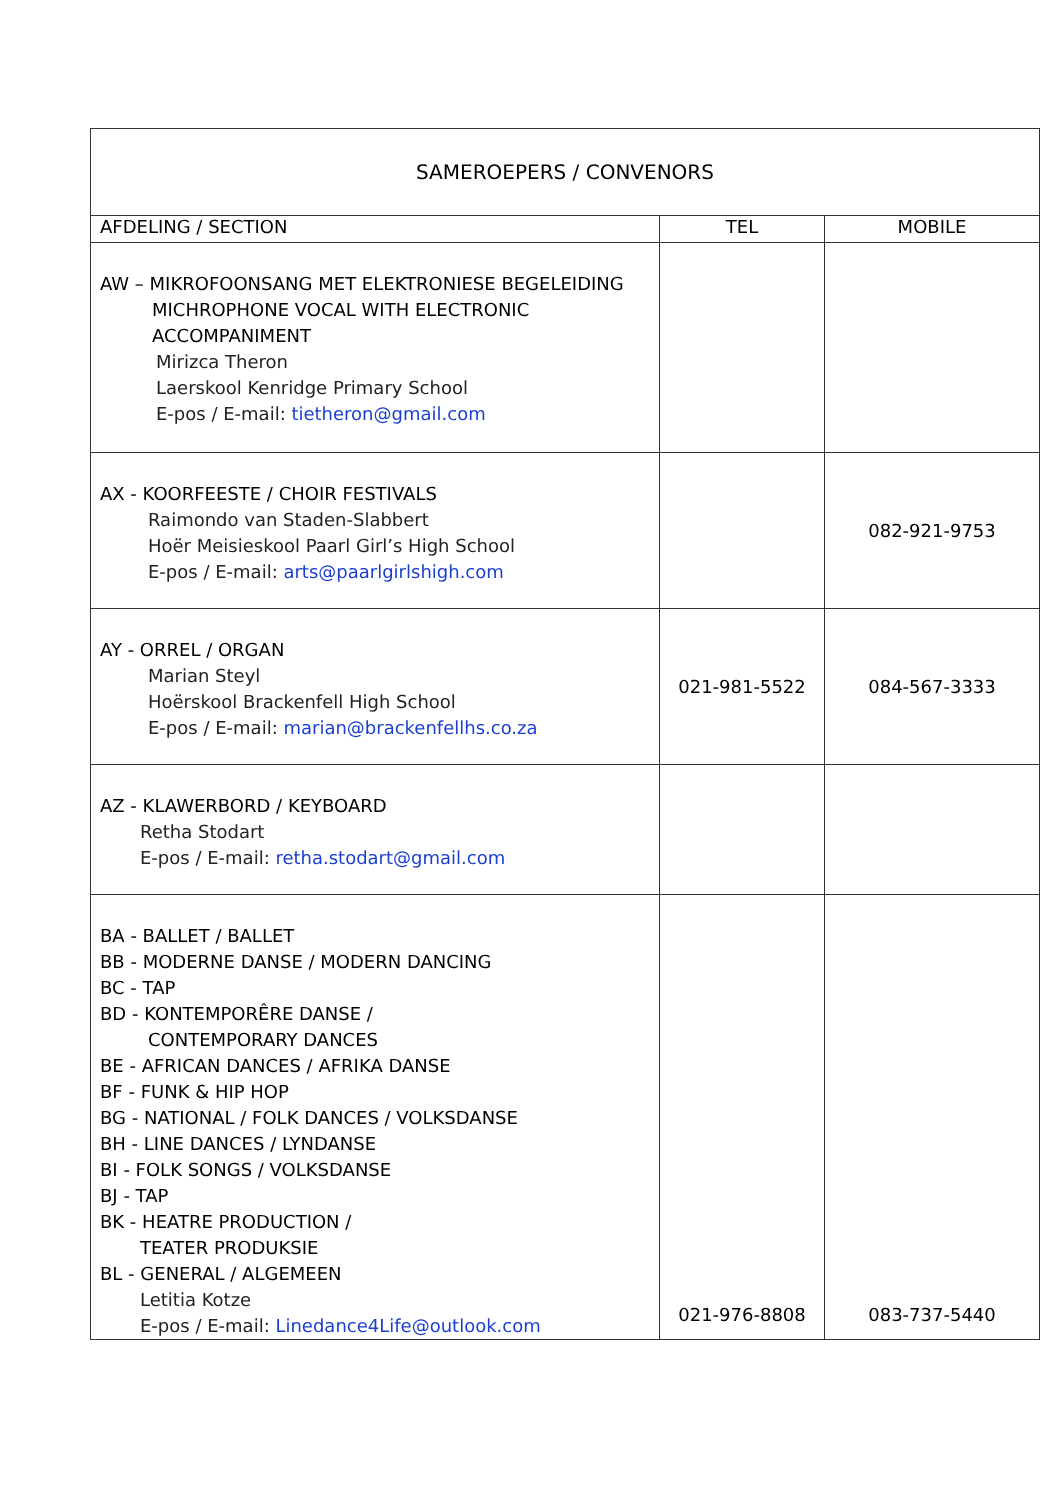| SAMEROEPERS / CONVENORS | | |
| AFDELING / SECTION | TEL | MOBILE |
| AW – MIKROFOONSANG MET ELEKTRONIESE BEGELEIDING MICHROPHONE VOCAL WITH ELECTRONIC ACCOMPANIMENT Mirizca Theron Laerskool Kenridge Primary School E-pos / E-mail: tietheron@gmail.com | | |
| AX - KOORFEESTE / CHOIR FESTIVALS Raimondo van Staden-Slabbert Hoër Meisieskool Paarl Girl’s High School E-pos / E-mail: arts@paarlgirlshigh.com | | 082-921-9753 |
| AY - ORREL / ORGAN Marian Steyl Hoërskool Brackenfell High School E-pos / E-mail: marian@brackenfellhs.co.za | 021-981-5522 | 084-567-3333 |
| AZ - KLAWERBORD / KEYBOARD Retha Stodart E-pos / E-mail: retha.stodart@gmail.com | | |
| BA - BALLET / BALLET BB - MODERNE DANSE / MODERN DANCING BC - TAP BD - KONTEMPORÊRE DANSE / CONTEMPORARY DANCES BE - AFRICAN DANCES / AFRIKA DANSE BF - FUNK & HIP HOP BG - NATIONAL / FOLK DANCES / VOLKSDANSE BH - LINE DANCES / LYNDANSE BI - FOLK SONGS / VOLKSDANSE BJ - TAP BK - HEATRE PRODUCTION / TEATER PRODUKSIE BL - GENERAL / ALGEMEEN Letitia Kotze E-pos / E-mail: Linedance4Life@outlook.com | 021-976-8808 | 083-737-5440 |